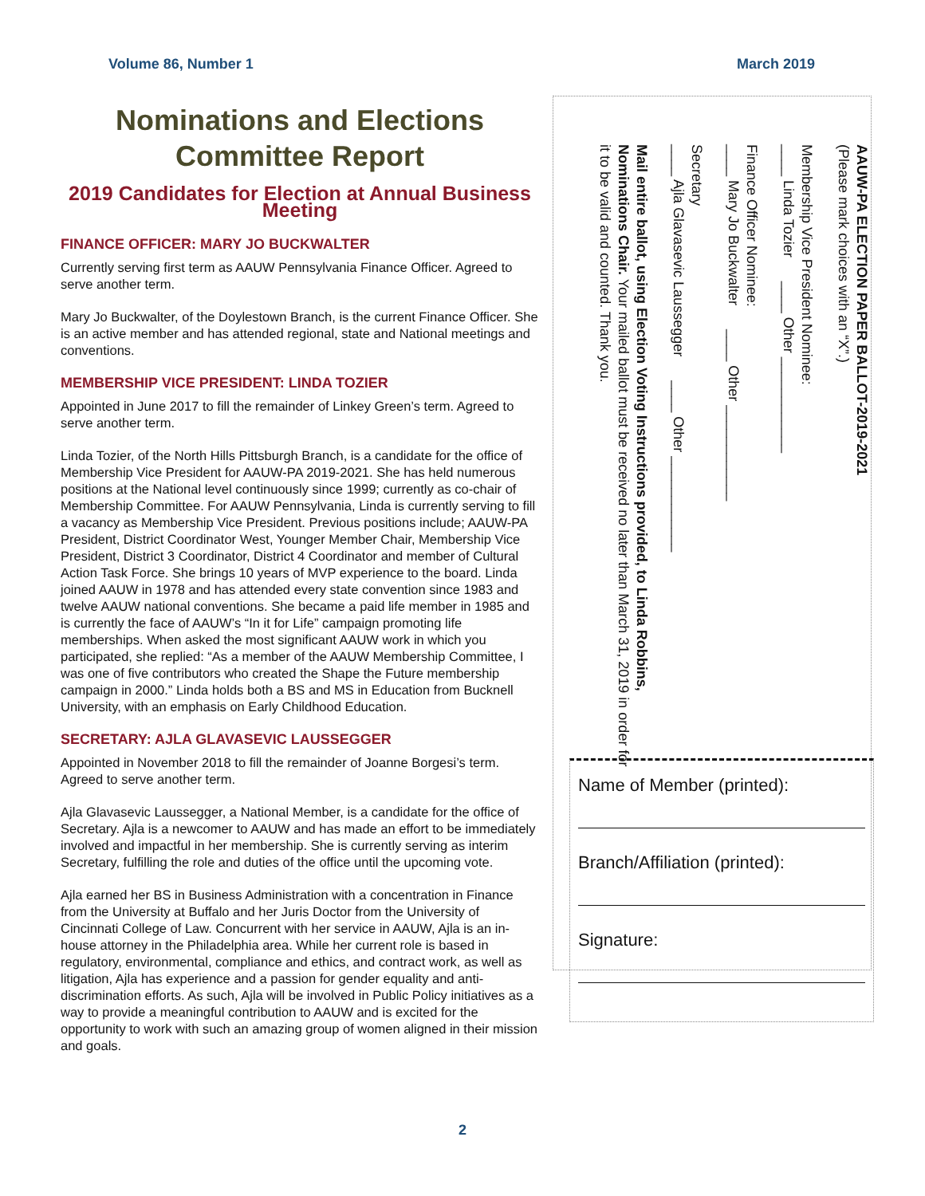Volume 86, Number 1 March 2019
Nominations and Elections
Committee Report
2019 Candidates for Election at Annual Business Meeting
FINANCE OFFICER: MARY JO BUCKWALTER
Currently serving first term as AAUW Pennsylvania Finance Officer. Agreed to serve another term.
Mary Jo Buckwalter, of the Doylestown Branch, is the current Finance Officer. She is an active member and has attended regional, state and National meetings and conventions.
MEMBERSHIP VICE PRESIDENT: LINDA TOZIER
Appointed in June 2017 to fill the remainder of Linkey Green’s term. Agreed to serve another term.
Linda Tozier, of the North Hills Pittsburgh Branch, is a candidate for the office of Membership Vice President for AAUW-PA 2019-2021. She has held numerous positions at the National level continuously since 1999; currently as co-chair of Membership Committee. For AAUW Pennsylvania, Linda is currently serving to fill a vacancy as Membership Vice President. Previous positions include; AAUW-PA President, District Coordinator West, Younger Member Chair, Membership Vice President, District 3 Coordinator, District 4 Coordinator and member of Cultural Action Task Force. She brings 10 years of MVP experience to the board. Linda joined AAUW in 1978 and has attended every state convention since 1983 and twelve AAUW national conventions. She became a paid life member in 1985 and is currently the face of AAUW’s “In it for Life” campaign promoting life memberships. When asked the most significant AAUW work in which you participated, she replied: “As a member of the AAUW Membership Committee, I was one of five contributors who created the Shape the Future membership campaign in 2000.” Linda holds both a BS and MS in Education from Bucknell University, with an emphasis on Early Childhood Education.
SECRETARY: AJLA GLAVASEVIC LAUSSEGGER
Appointed in November 2018 to fill the remainder of Joanne Borgesi’s term. Agreed to serve another term.
Ajla Glavasevic Laussegger, a National Member, is a candidate for the office of Secretary. Ajla is a newcomer to AAUW and has made an effort to be immediately involved and impactful in her membership. She is currently serving as interim Secretary, fulfilling the role and duties of the office until the upcoming vote.
Ajla earned her BS in Business Administration with a concentration in Finance from the University at Buffalo and her Juris Doctor from the University of Cincinnati College of Law. Concurrent with her service in AAUW, Ajla is an in-house attorney in the Philadelphia area. While her current role is based in regulatory, environmental, compliance and ethics, and contract work, as well as litigation, Ajla has experience and a passion for gender equality and anti-discrimination efforts. As such, Ajla will be involved in Public Policy initiatives as a way to provide a meaningful contribution to AAUW and is excited for the opportunity to work with such an amazing group of women aligned in their mission and goals.
AAUW-PA ELECTION PAPER BALLOT-2019-2021
(Please mark choices with an “X”.)
Membership Vice President Nominee:
____ Linda Tozier ____ Other ____________
Finance Officer Nominee:
____ Mary Jo Buckwalter ____ Other ____________
Secretary
____ Ajla Glavasevic Laussegger ____ Other ____________
Mail entire ballot, using Election Voting Instructions provided, to Linda Robbins, Nominations Chair. Your mailed ballot must be received no later than March 31, 2019 in order for it to be valid and counted. Thank you.
Name of Member (printed):
Branch/Affiliation (printed):
Signature:
2